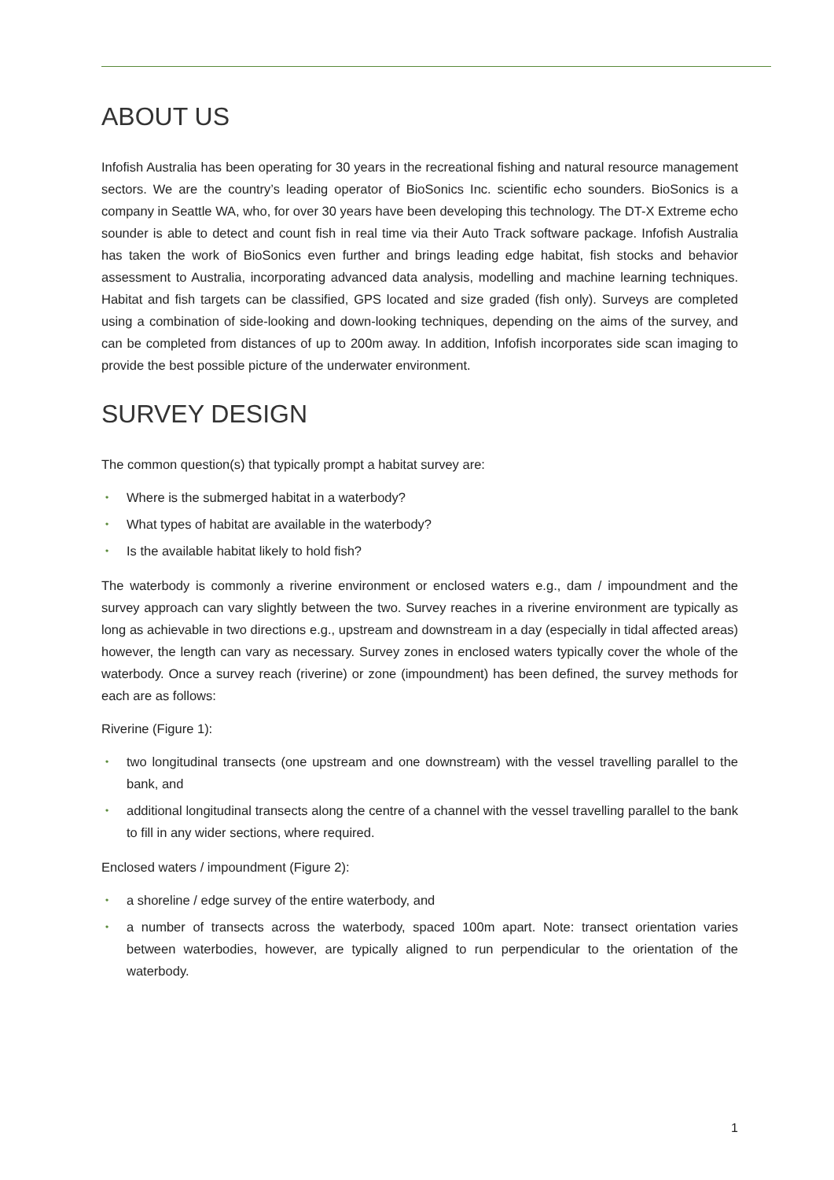ABOUT US
Infofish Australia has been operating for 30 years in the recreational fishing and natural resource management sectors. We are the country’s leading operator of BioSonics Inc. scientific echo sounders. BioSonics is a company in Seattle WA, who, for over 30 years have been developing this technology. The DT-X Extreme echo sounder is able to detect and count fish in real time via their Auto Track software package. Infofish Australia has taken the work of BioSonics even further and brings leading edge habitat, fish stocks and behavior assessment to Australia, incorporating advanced data analysis, modelling and machine learning techniques. Habitat and fish targets can be classified, GPS located and size graded (fish only). Surveys are completed using a combination of side-looking and down-looking techniques, depending on the aims of the survey, and can be completed from distances of up to 200m away. In addition, Infofish incorporates side scan imaging to provide the best possible picture of the underwater environment.
SURVEY DESIGN
The common question(s) that typically prompt a habitat survey are:
• Where is the submerged habitat in a waterbody?
• What types of habitat are available in the waterbody?
• Is the available habitat likely to hold fish?
The waterbody is commonly a riverine environment or enclosed waters e.g., dam / impoundment and the survey approach can vary slightly between the two. Survey reaches in a riverine environment are typically as long as achievable in two directions e.g., upstream and downstream in a day (especially in tidal affected areas) however, the length can vary as necessary. Survey zones in enclosed waters typically cover the whole of the waterbody. Once a survey reach (riverine) or zone (impoundment) has been defined, the survey methods for each are as follows:
Riverine (Figure 1):
• two longitudinal transects (one upstream and one downstream) with the vessel travelling parallel to the bank, and
• additional longitudinal transects along the centre of a channel with the vessel travelling parallel to the bank to fill in any wider sections, where required.
Enclosed waters / impoundment (Figure 2):
• a shoreline / edge survey of the entire waterbody, and
• a number of transects across the waterbody, spaced 100m apart. Note: transect orientation varies between waterbodies, however, are typically aligned to run perpendicular to the orientation of the waterbody.
1